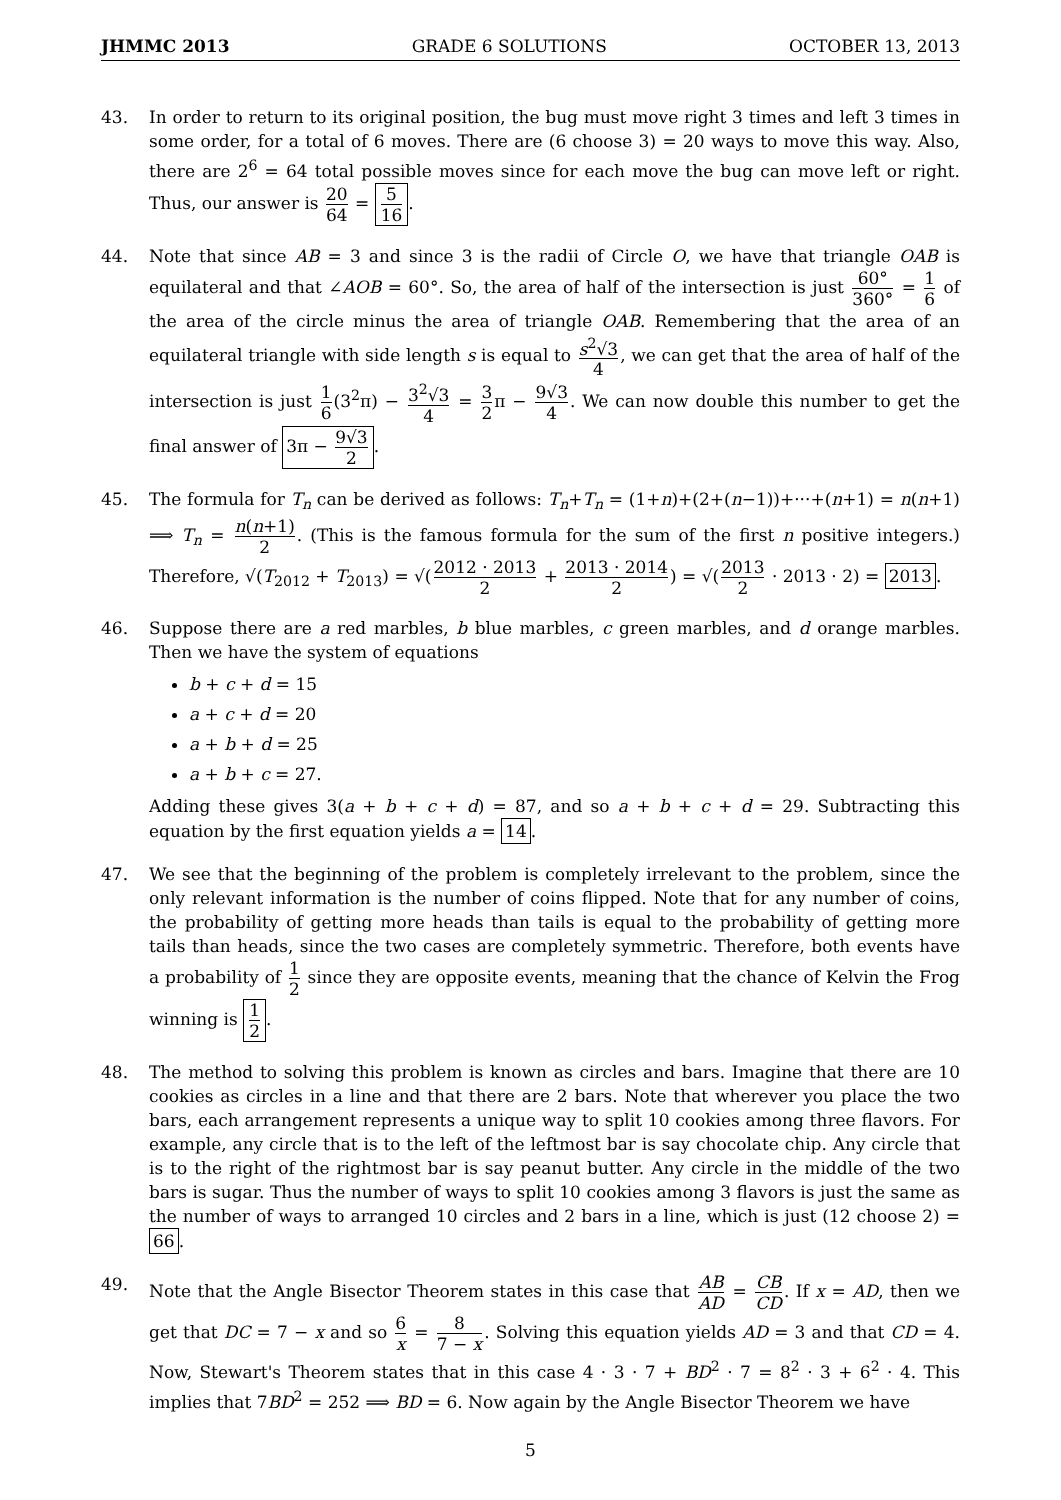JHMMC 2013 GRADE 6 SOLUTIONS OCTOBER 13, 2013
43. In order to return to its original position, the bug must move right 3 times and left 3 times in some order, for a total of 6 moves. There are (6 choose 3) = 20 ways to move this way. Also, there are 2<sup>6</sup> = 64 total possible moves since for each move the bug can move left or right. Thus, our answer is 20 64 = 5 16.
44. Note that since AB = 3 and since 3 is the radii of Circle O, we have that triangle OAB is equilateral and that ∠AOB = 60°. So, the area of half of the intersection is just 60° 360° = 1 6 of the area of the circle minus the area of triangle OAB. Remembering that the area of an equilateral triangle with side length s is equal to s<sup>2</sup>√3 4, we can get that the area of half of the intersection is just 1 6(3<sup>2</sup>π) − 3<sup>2</sup>√3 4 = 3 2π − 9√3 4. We can now double this number to get the final answer of 3π − 9√3 2.
45. The formula for T<sub>n</sub> can be derived as follows: T<sub>n</sub>+T<sub>n</sub> = (1+n)+(2+(n−1))+···+(n+1) = n(n+1) ⟹ T<sub>n</sub> = n(n+1) 2. (This is the famous formula for the sum of the first n positive integers.) Therefore, √(T<sub>2012</sub> + T<sub>2013</sub>) = √(2012 · 2013 2 + 2013 · 2014 2) = √(2013 2 · 2013 · 2) = 2013.
46. Suppose there are a red marbles, b blue marbles, c green marbles, and d orange marbles. Then we have the system of equations
b + c + d = 15
a + c + d = 20
a + b + d = 25
a + b + c = 27.
Adding these gives 3(a + b + c + d) = 87, and so a + b + c + d = 29. Subtracting this equation by the first equation yields a = 14.
47. We see that the beginning of the problem is completely irrelevant to the problem, since the only relevant information is the number of coins flipped. Note that for any number of coins, the probability of getting more heads than tails is equal to the probability of getting more tails than heads, since the two cases are completely symmetric. Therefore, both events have a probability of 1 2 since they are opposite events, meaning that the chance of Kelvin the Frog winning is 1 2.
48. The method to solving this problem is known as circles and bars. Imagine that there are 10 cookies as circles in a line and that there are 2 bars. Note that wherever you place the two bars, each arrangement represents a unique way to split 10 cookies among three flavors. For example, any circle that is to the left of the leftmost bar is say chocolate chip. Any circle that is to the right of the rightmost bar is say peanut butter. Any circle in the middle of the two bars is sugar. Thus the number of ways to split 10 cookies among 3 flavors is just the same as the number of ways to arranged 10 circles and 2 bars in a line, which is just (12 choose 2) = 66.
49. Note that the Angle Bisector Theorem states in this case that AB AD = CB CD. If x = AD, then we get that DC = 7 − x and so 6 x = 8 7 − x. Solving this equation yields AD = 3 and that CD = 4. Now, Stewart's Theorem states that in this case 4 · 3 · 7 + BD<sup>2</sup> · 7 = 8<sup>2</sup> · 3 + 6<sup>2</sup> · 4. This implies that 7BD<sup>2</sup> = 252 ⟹ BD = 6. Now again by the Angle Bisector Theorem we have
5